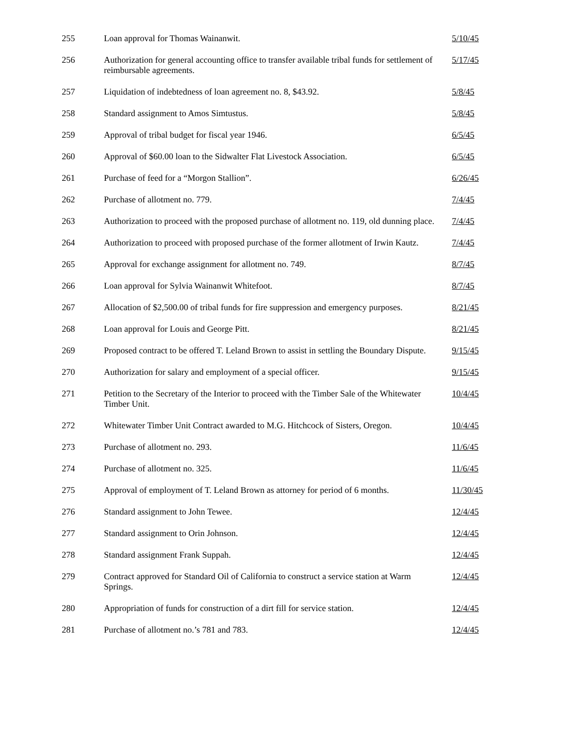| 255 | Loan approval for Thomas Wainanwit. | 5/10/45 |
| 256 | Authorization for general accounting office to transfer available tribal funds for settlement of reimbursable agreements. | 5/17/45 |
| 257 | Liquidation of indebtedness of loan agreement no. 8, $43.92. | 5/8/45 |
| 258 | Standard assignment to Amos Simtustus. | 5/8/45 |
| 259 | Approval of tribal budget for fiscal year 1946. | 6/5/45 |
| 260 | Approval of $60.00 loan to the Sidwalter Flat Livestock Association. | 6/5/45 |
| 261 | Purchase of feed for a “Morgon Stallion”. | 6/26/45 |
| 262 | Purchase of allotment no. 779. | 7/4/45 |
| 263 | Authorization to proceed with the proposed purchase of allotment no. 119, old dunning place. | 7/4/45 |
| 264 | Authorization to proceed with proposed purchase of the former allotment of Irwin Kautz. | 7/4/45 |
| 265 | Approval for exchange assignment for allotment no. 749. | 8/7/45 |
| 266 | Loan approval for Sylvia Wainanwit Whitefoot. | 8/7/45 |
| 267 | Allocation of $2,500.00 of tribal funds for fire suppression and emergency purposes. | 8/21/45 |
| 268 | Loan approval for Louis and George Pitt. | 8/21/45 |
| 269 | Proposed contract to be offered T. Leland Brown to assist in settling the Boundary Dispute. | 9/15/45 |
| 270 | Authorization for salary and employment of a special officer. | 9/15/45 |
| 271 | Petition to the Secretary of the Interior to proceed with the Timber Sale of the Whitewater Timber Unit. | 10/4/45 |
| 272 | Whitewater Timber Unit Contract awarded to M.G. Hitchcock of Sisters, Oregon. | 10/4/45 |
| 273 | Purchase of allotment no. 293. | 11/6/45 |
| 274 | Purchase of allotment no. 325. | 11/6/45 |
| 275 | Approval of employment of T. Leland Brown as attorney for period of 6 months. | 11/30/45 |
| 276 | Standard assignment to John Tewee. | 12/4/45 |
| 277 | Standard assignment to Orin Johnson. | 12/4/45 |
| 278 | Standard assignment Frank Suppah. | 12/4/45 |
| 279 | Contract approved for Standard Oil of California to construct a service station at Warm Springs. | 12/4/45 |
| 280 | Appropriation of funds for construction of a dirt fill for service station. | 12/4/45 |
| 281 | Purchase of allotment no.’s 781 and 783. | 12/4/45 |